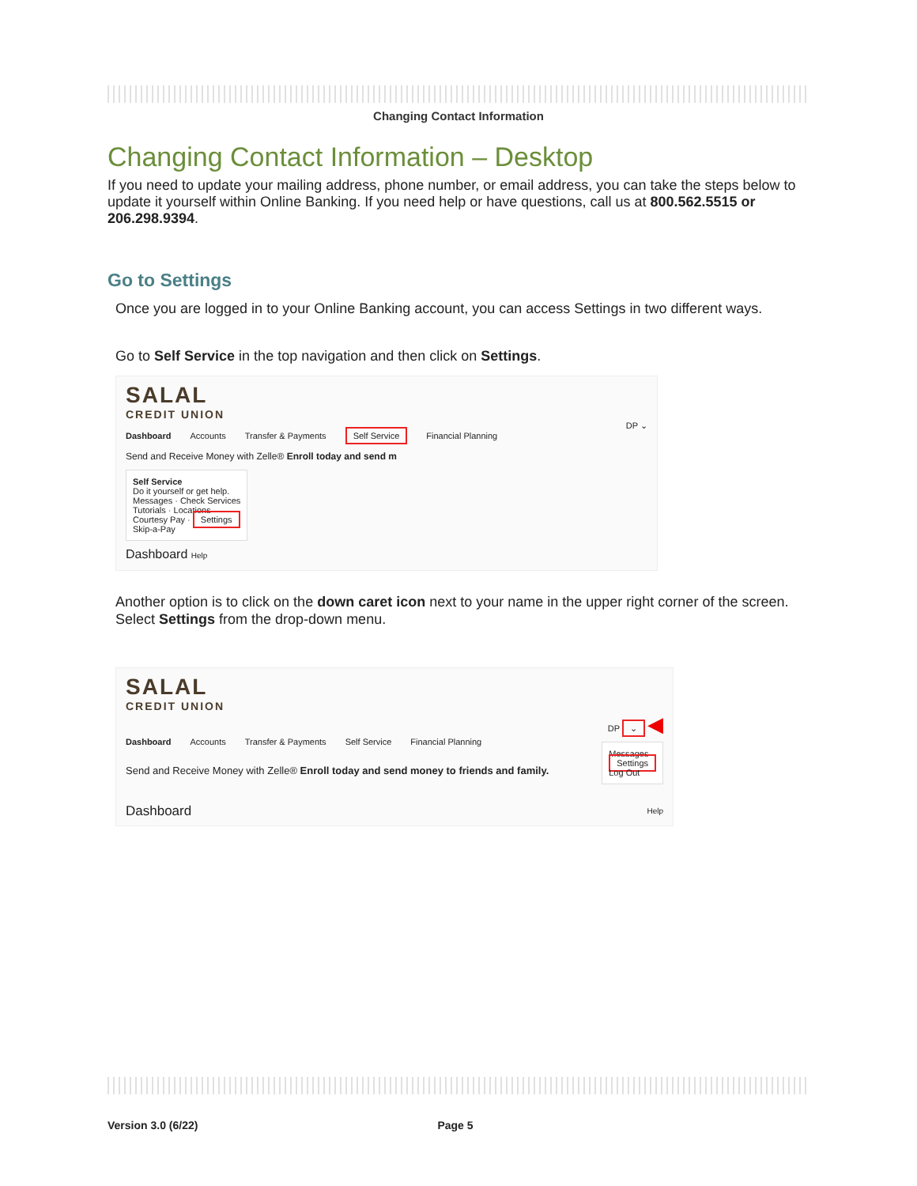Changing Contact Information
Changing Contact Information – Desktop
If you need to update your mailing address, phone number, or email address, you can take the steps below to update it yourself within Online Banking. If you need help or have questions, call us at 800.562.5515 or 206.298.9394.
Go to Settings
Once you are logged in to your Online Banking account, you can access Settings in two different ways.
Go to Self Service in the top navigation and then click on Settings.
SALAL
CREDIT UNION
DP ⌄
Dashboard Accounts Transfer & Payments Self Service Financial Planning
Send and Receive Money with Zelle® Enroll today and send m
Self Service
Do it yourself or get help.
Messages · Check Services
Tutorials · Locations
Courtesy Pay · Settings
Skip-a-Pay
Dashboard Help
Another option is to click on the down caret icon next to your name in the upper right corner of the screen. Select Settings from the drop-down menu.
SALAL
CREDIT UNION
DP ⌄ ◀
Messages
Settings
Log Out
Dashboard Accounts Transfer & Payments Self Service Financial Planning
Send and Receive Money with Zelle® Enroll today and send money to friends and family.
Dashboard Help
Version 3.0 (6/22) Page 5